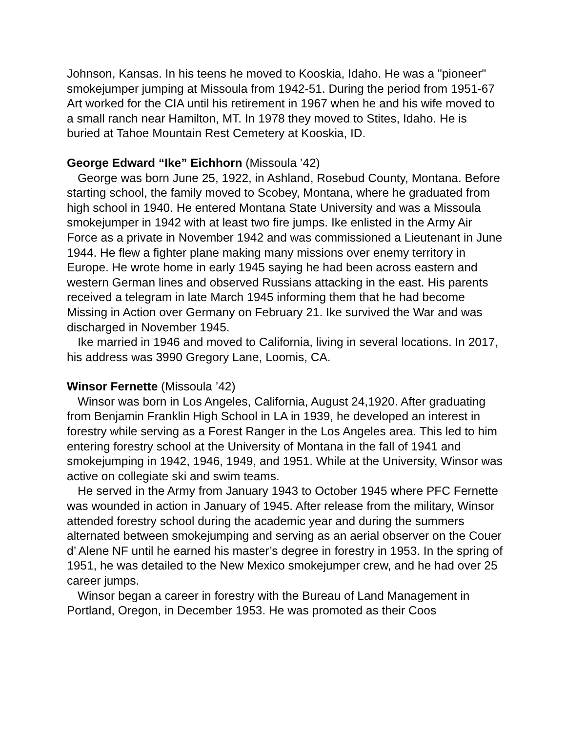Johnson, Kansas. In his teens he moved to Kooskia, Idaho. He was a "pioneer" smokejumper jumping at Missoula from 1942-51. During the period from 1951-67 Art worked for the CIA until his retirement in 1967 when he and his wife moved to a small ranch near Hamilton, MT. In 1978 they moved to Stites, Idaho. He is buried at Tahoe Mountain Rest Cemetery at Kooskia, ID.
George Edward “Ike” Eichhorn (Missoula ’42)
George was born June 25, 1922, in Ashland, Rosebud County, Montana. Before starting school, the family moved to Scobey, Montana, where he graduated from high school in 1940. He entered Montana State University and was a Missoula smokejumper in 1942 with at least two fire jumps. Ike enlisted in the Army Air Force as a private in November 1942 and was commissioned a Lieutenant in June 1944. He flew a fighter plane making many missions over enemy territory in Europe. He wrote home in early 1945 saying he had been across eastern and western German lines and observed Russians attacking in the east. His parents received a telegram in late March 1945 informing them that he had become Missing in Action over Germany on February 21. Ike survived the War and was discharged in November 1945.
Ike married in 1946 and moved to California, living in several locations. In 2017, his address was 3990 Gregory Lane, Loomis, CA.
Winsor Fernette (Missoula ’42)
Winsor was born in Los Angeles, California, August 24,1920. After graduating from Benjamin Franklin High School in LA in 1939, he developed an interest in forestry while serving as a Forest Ranger in the Los Angeles area. This led to him entering forestry school at the University of Montana in the fall of 1941 and smokejumping in 1942, 1946, 1949, and 1951. While at the University, Winsor was active on collegiate ski and swim teams.
He served in the Army from January 1943 to October 1945 where PFC Fernette was wounded in action in January of 1945. After release from the military, Winsor attended forestry school during the academic year and during the summers alternated between smokejumping and serving as an aerial observer on the Couer d’ Alene NF until he earned his master’s degree in forestry in 1953. In the spring of 1951, he was detailed to the New Mexico smokejumper crew, and he had over 25 career jumps.
Winsor began a career in forestry with the Bureau of Land Management in Portland, Oregon, in December 1953. He was promoted as their Coos